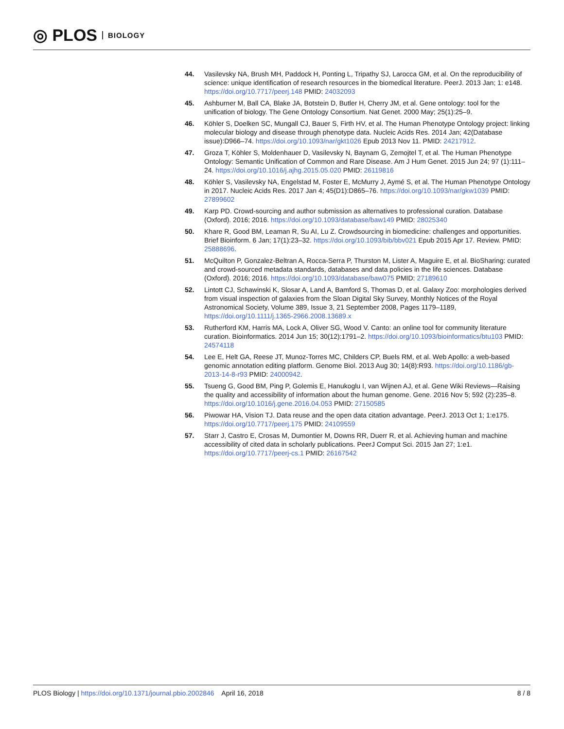◎ PLOS BIOLOGY
44. Vasilevsky NA, Brush MH, Paddock H, Ponting L, Tripathy SJ, Larocca GM, et al. On the reproducibility of science: unique identification of research resources in the biomedical literature. PeerJ. 2013 Jan; 1: e148. https://doi.org/10.7717/peerj.148 PMID: 24032093
45. Ashburner M, Ball CA, Blake JA, Botstein D, Butler H, Cherry JM, et al. Gene ontology: tool for the unification of biology. The Gene Ontology Consortium. Nat Genet. 2000 May; 25(1):25–9.
46. Köhler S, Doelken SC, Mungall CJ, Bauer S, Firth HV, et al. The Human Phenotype Ontology project: linking molecular biology and disease through phenotype data. Nucleic Acids Res. 2014 Jan; 42(Database issue):D966–74. https://doi.org/10.1093/nar/gkt1026 Epub 2013 Nov 11. PMID: 24217912.
47. Groza T, Köhler S, Moldenhauer D, Vasilevsky N, Baynam G, Zemojtel T, et al. The Human Phenotype Ontology: Semantic Unification of Common and Rare Disease. Am J Hum Genet. 2015 Jun 24; 97 (1):111–24. https://doi.org/10.1016/j.ajhg.2015.05.020 PMID: 26119816
48. Köhler S, Vasilevsky NA, Engelstad M, Foster E, McMurry J, Aymé S, et al. The Human Phenotype Ontology in 2017. Nucleic Acids Res. 2017 Jan 4; 45(D1):D865–76. https://doi.org/10.1093/nar/gkw1039 PMID: 27899602
49. Karp PD. Crowd-sourcing and author submission as alternatives to professional curation. Database (Oxford). 2016; 2016. https://doi.org/10.1093/database/baw149 PMID: 28025340
50. Khare R, Good BM, Leaman R, Su AI, Lu Z. Crowdsourcing in biomedicine: challenges and opportunities. Brief Bioinform. 6 Jan; 17(1):23–32. https://doi.org/10.1093/bib/bbv021 Epub 2015 Apr 17. Review. PMID: 25888696.
51. McQuilton P, Gonzalez-Beltran A, Rocca-Serra P, Thurston M, Lister A, Maguire E, et al. BioSharing: curated and crowd-sourced metadata standards, databases and data policies in the life sciences. Database (Oxford). 2016; 2016. https://doi.org/10.1093/database/baw075 PMID: 27189610
52. Lintott CJ, Schawinski K, Slosar A, Land A, Bamford S, Thomas D, et al. Galaxy Zoo: morphologies derived from visual inspection of galaxies from the Sloan Digital Sky Survey, Monthly Notices of the Royal Astronomical Society, Volume 389, Issue 3, 21 September 2008, Pages 1179–1189, https://doi.org/10.1111/j.1365-2966.2008.13689.x
53. Rutherford KM, Harris MA, Lock A, Oliver SG, Wood V. Canto: an online tool for community literature curation. Bioinformatics. 2014 Jun 15; 30(12):1791–2. https://doi.org/10.1093/bioinformatics/btu103 PMID: 24574118
54. Lee E, Helt GA, Reese JT, Munoz-Torres MC, Childers CP, Buels RM, et al. Web Apollo: a web-based genomic annotation editing platform. Genome Biol. 2013 Aug 30; 14(8):R93. https://doi.org/10.1186/gb-2013-14-8-r93 PMID: 24000942.
55. Tsueng G, Good BM, Ping P, Golemis E, Hanukoglu I, van Wijnen AJ, et al. Gene Wiki Reviews—Raising the quality and accessibility of information about the human genome. Gene. 2016 Nov 5; 592 (2):235–8. https://doi.org/10.1016/j.gene.2016.04.053 PMID: 27150585
56. Piwowar HA, Vision TJ. Data reuse and the open data citation advantage. PeerJ. 2013 Oct 1; 1:e175. https://doi.org/10.7717/peerj.175 PMID: 24109559
57. Starr J, Castro E, Crosas M, Dumontier M, Downs RR, Duerr R, et al. Achieving human and machine accessibility of cited data in scholarly publications. PeerJ Comput Sci. 2015 Jan 27; 1:e1. https://doi.org/10.7717/peerj-cs.1 PMID: 26167542
PLOS Biology | https://doi.org/10.1371/journal.pbio.2002846 April 16, 2018 8 / 8